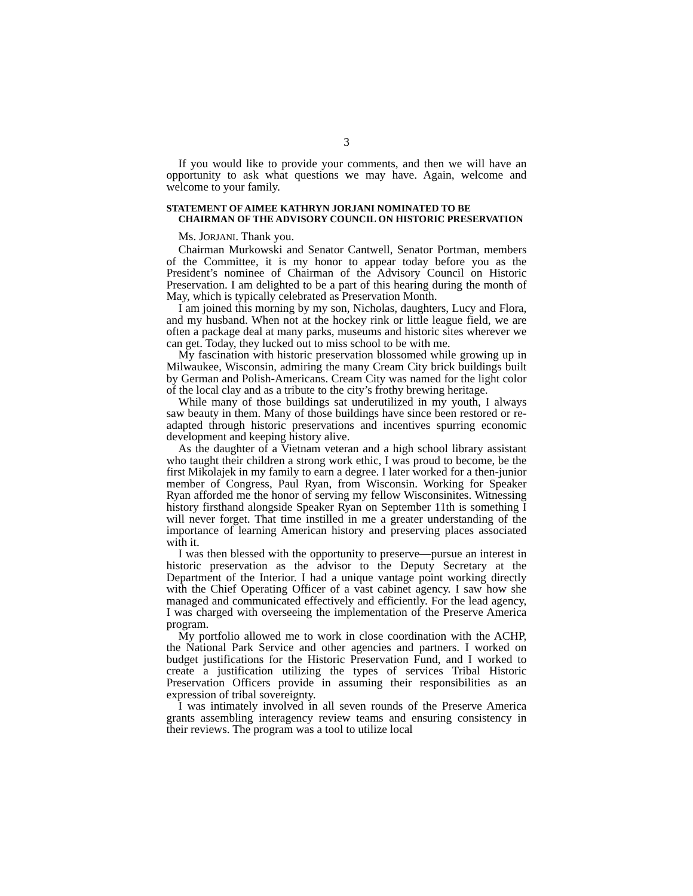3
If you would like to provide your comments, and then we will have an opportunity to ask what questions we may have. Again, welcome and welcome to your family.
STATEMENT OF AIMEE KATHRYN JORJANI NOMINATED TO BE CHAIRMAN OF THE ADVISORY COUNCIL ON HISTORIC PRESERVATION
Ms. JORJANI. Thank you.
Chairman Murkowski and Senator Cantwell, Senator Portman, members of the Committee, it is my honor to appear today before you as the President’s nominee of Chairman of the Advisory Council on Historic Preservation. I am delighted to be a part of this hearing during the month of May, which is typically celebrated as Preservation Month.
I am joined this morning by my son, Nicholas, daughters, Lucy and Flora, and my husband. When not at the hockey rink or little league field, we are often a package deal at many parks, museums and historic sites wherever we can get. Today, they lucked out to miss school to be with me.
My fascination with historic preservation blossomed while growing up in Milwaukee, Wisconsin, admiring the many Cream City brick buildings built by German and Polish-Americans. Cream City was named for the light color of the local clay and as a tribute to the city’s frothy brewing heritage.
While many of those buildings sat underutilized in my youth, I always saw beauty in them. Many of those buildings have since been restored or re-adapted through historic preservations and incentives spurring economic development and keeping history alive.
As the daughter of a Vietnam veteran and a high school library assistant who taught their children a strong work ethic, I was proud to become, be the first Mikolajek in my family to earn a degree. I later worked for a then-junior member of Congress, Paul Ryan, from Wisconsin. Working for Speaker Ryan afforded me the honor of serving my fellow Wisconsinites. Witnessing history firsthand alongside Speaker Ryan on September 11th is something I will never forget. That time instilled in me a greater understanding of the importance of learning American history and preserving places associated with it.
I was then blessed with the opportunity to preserve—pursue an interest in historic preservation as the advisor to the Deputy Secretary at the Department of the Interior. I had a unique vantage point working directly with the Chief Operating Officer of a vast cabinet agency. I saw how she managed and communicated effectively and efficiently. For the lead agency, I was charged with overseeing the implementation of the Preserve America program.
My portfolio allowed me to work in close coordination with the ACHP, the National Park Service and other agencies and partners. I worked on budget justifications for the Historic Preservation Fund, and I worked to create a justification utilizing the types of services Tribal Historic Preservation Officers provide in assuming their responsibilities as an expression of tribal sovereignty.
I was intimately involved in all seven rounds of the Preserve America grants assembling interagency review teams and ensuring consistency in their reviews. The program was a tool to utilize local